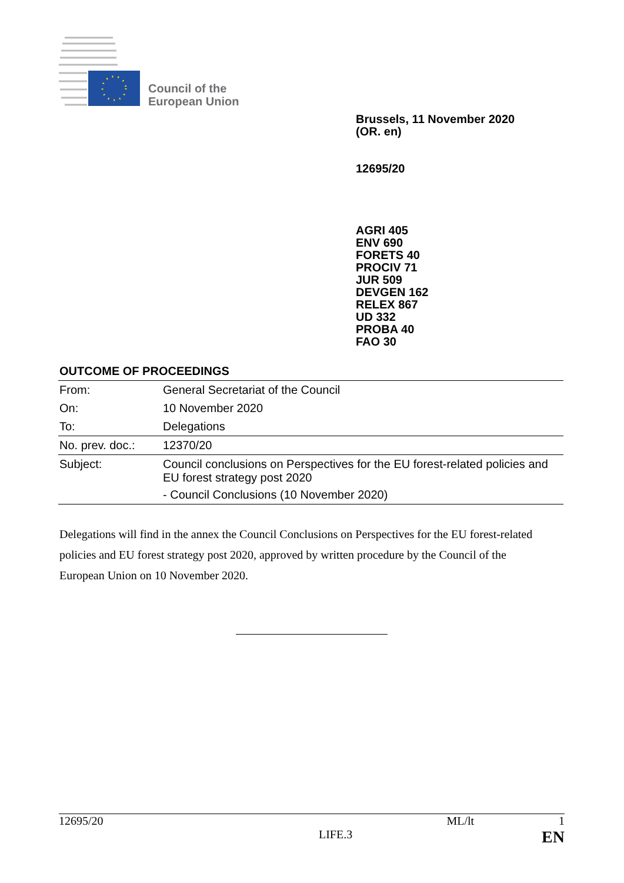Council of the
European Union
Brussels, 11 November 2020
(OR. en)
12695/20
AGRI 405
ENV 690
FORETS 40
PROCIV 71
JUR 509
DEVGEN 162
RELEX 867
UD 332
PROBA 40
FAO 30
OUTCOME OF PROCEEDINGS
| From: | General Secretariat of the Council |
| On: | 10 November 2020 |
| To: | Delegations |
| No. prev. doc.: | 12370/20 |
| Subject: | Council conclusions on Perspectives for the EU forest-related policies and EU forest strategy post 2020 - Council Conclusions (10 November 2020) |
Delegations will find in the annex the Council Conclusions on Perspectives for the EU forest-related policies and EU forest strategy post 2020, approved by written procedure by the Council of the European Union on 10 November 2020.
12695/20 ML/lt 1
LIFE.3 EN